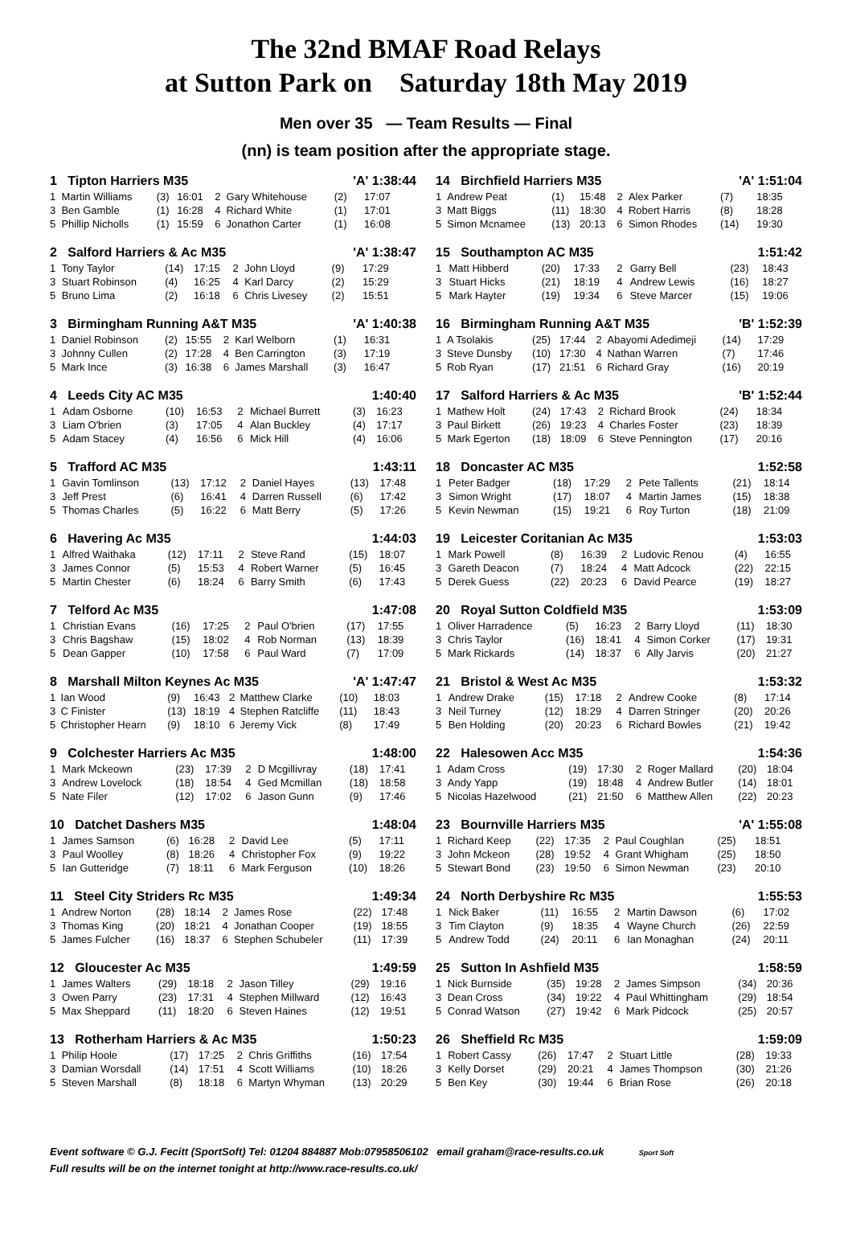The 32nd BMAF Road Relays
at Sutton Park on Saturday 18th May 2019
Men over 35 — Team Results — Final
(nn) is team position after the appropriate stage.
| 1 Tipton Harriers M35 | | | | | | 'A' 1:38:44 | |
| --- | --- | --- | --- | --- | --- | --- | --- |
| 1 | Martin Williams | (3) | 16:01 | 2 | Gary Whitehouse | (2) | 17:07 |
| 3 | Ben Gamble | (1) | 16:28 | 4 | Richard White | (1) | 17:01 |
| 5 | Phillip Nicholls | (1) | 15:59 | 6 | Jonathon Carter | (1) | 16:08 |
| 2 Salford Harriers & Ac M35 | | | | | | 'A' 1:38:47 | |
| --- | --- | --- | --- | --- | --- | --- | --- |
| 1 | Tony Taylor | (14) | 17:15 | 2 | John Lloyd | (9) | 17:29 |
| 3 | Stuart Robinson | (4) | 16:25 | 4 | Karl Darcy | (2) | 15:29 |
| 5 | Bruno Lima | (2) | 16:18 | 6 | Chris Livesey | (2) | 15:51 |
| 3 Birmingham Running A&T M35 | | | | | | 'A' 1:40:38 | |
| --- | --- | --- | --- | --- | --- | --- | --- |
| 1 | Daniel Robinson | (2) | 15:55 | 2 | Karl Welborn | (1) | 16:31 |
| 3 | Johnny Cullen | (2) | 17:28 | 4 | Ben Carrington | (3) | 17:19 |
| 5 | Mark Ince | (3) | 16:38 | 6 | James Marshall | (3) | 16:47 |
| 4 Leeds City AC M35 | | | | | | 1:40:40 | |
| --- | --- | --- | --- | --- | --- | --- | --- |
| 1 | Adam Osborne | (10) | 16:53 | 2 | Michael Burrett | (3) | 16:23 |
| 3 | Liam O'brien | (3) | 17:05 | 4 | Alan Buckley | (4) | 17:17 |
| 5 | Adam Stacey | (4) | 16:56 | 6 | Mick Hill | (4) | 16:06 |
| 5 Trafford AC M35 | | | | | | 1:43:11 | |
| --- | --- | --- | --- | --- | --- | --- | --- |
| 1 | Gavin Tomlinson | (13) | 17:12 | 2 | Daniel Hayes | (13) | 17:48 |
| 3 | Jeff Prest | (6) | 16:41 | 4 | Darren Russell | (6) | 17:42 |
| 5 | Thomas Charles | (5) | 16:22 | 6 | Matt Berry | (5) | 17:26 |
| 6 Havering Ac M35 | | | | | | 1:44:03 | |
| --- | --- | --- | --- | --- | --- | --- | --- |
| 1 | Alfred Waithaka | (12) | 17:11 | 2 | Steve Rand | (15) | 18:07 |
| 3 | James Connor | (5) | 15:53 | 4 | Robert Warner | (5) | 16:45 |
| 5 | Martin Chester | (6) | 18:24 | 6 | Barry Smith | (6) | 17:43 |
| 7 Telford Ac M35 | | | | | | 1:47:08 | |
| --- | --- | --- | --- | --- | --- | --- | --- |
| 1 | Christian Evans | (16) | 17:25 | 2 | Paul O'brien | (17) | 17:55 |
| 3 | Chris Bagshaw | (15) | 18:02 | 4 | Rob Norman | (13) | 18:39 |
| 5 | Dean Gapper | (10) | 17:58 | 6 | Paul Ward | (7) | 17:09 |
| 8 Marshall Milton Keynes Ac M35 | | | | | | 'A' 1:47:47 | |
| --- | --- | --- | --- | --- | --- | --- | --- |
| 1 | Ian Wood | (9) | 16:43 | 2 | Matthew Clarke | (10) | 18:03 |
| 3 | C Finister | (13) | 18:19 | 4 | Stephen Ratcliffe | (11) | 18:43 |
| 5 | Christopher Hearn | (9) | 18:10 | 6 | Jeremy Vick | (8) | 17:49 |
| 9 Colchester Harriers Ac M35 | | | | | | 1:48:00 | |
| --- | --- | --- | --- | --- | --- | --- | --- |
| 1 | Mark Mckeown | (23) | 17:39 | 2 | D Mcgillivray | (18) | 17:41 |
| 3 | Andrew Lovelock | (18) | 18:54 | 4 | Ged Mcmillan | (18) | 18:58 |
| 5 | Nate Filer | (12) | 17:02 | 6 | Jason Gunn | (9) | 17:46 |
| 10 Datchet Dashers M35 | | | | | | 1:48:04 | |
| --- | --- | --- | --- | --- | --- | --- | --- |
| 1 | James Samson | (6) | 16:28 | 2 | David Lee | (5) | 17:11 |
| 3 | Paul Woolley | (8) | 18:26 | 4 | Christopher Fox | (9) | 19:22 |
| 5 | Ian Gutteridge | (7) | 18:11 | 6 | Mark Ferguson | (10) | 18:26 |
| 11 Steel City Striders Rc M35 | | | | | | 1:49:34 | |
| --- | --- | --- | --- | --- | --- | --- | --- |
| 1 | Andrew Norton | (28) | 18:14 | 2 | James Rose | (22) | 17:48 |
| 3 | Thomas King | (20) | 18:21 | 4 | Jonathan Cooper | (19) | 18:55 |
| 5 | James Fulcher | (16) | 18:37 | 6 | Stephen Schubeler | (11) | 17:39 |
| 12 Gloucester Ac M35 | | | | | | 1:49:59 | |
| --- | --- | --- | --- | --- | --- | --- | --- |
| 1 | James Walters | (29) | 18:18 | 2 | Jason Tilley | (29) | 19:16 |
| 3 | Owen Parry | (23) | 17:31 | 4 | Stephen Millward | (12) | 16:43 |
| 5 | Max Sheppard | (11) | 18:20 | 6 | Steven Haines | (12) | 19:51 |
| 13 Rotherham Harriers & Ac M35 | | | | | | 1:50:23 | |
| --- | --- | --- | --- | --- | --- | --- | --- |
| 1 | Philip Hoole | (17) | 17:25 | 2 | Chris Griffiths | (16) | 17:54 |
| 3 | Damian Worsdall | (14) | 17:51 | 4 | Scott Williams | (10) | 18:26 |
| 5 | Steven Marshall | (8) | 18:18 | 6 | Martyn Whyman | (13) | 20:29 |
| 14 Birchfield Harriers M35 | | | | | | 'A' 1:51:04 | |
| --- | --- | --- | --- | --- | --- | --- | --- |
| 1 | Andrew Peat | (1) | 15:48 | 2 | Alex Parker | (7) | 18:35 |
| 3 | Matt Biggs | (11) | 18:30 | 4 | Robert Harris | (8) | 18:28 |
| 5 | Simon Mcnamee | (13) | 20:13 | 6 | Simon Rhodes | (14) | 19:30 |
| 15 Southampton AC M35 | | | | | | 1:51:42 | |
| --- | --- | --- | --- | --- | --- | --- | --- |
| 1 | Matt Hibberd | (20) | 17:33 | 2 | Garry Bell | (23) | 18:43 |
| 3 | Stuart Hicks | (21) | 18:19 | 4 | Andrew Lewis | (16) | 18:27 |
| 5 | Mark Hayter | (19) | 19:34 | 6 | Steve Marcer | (15) | 19:06 |
| 16 Birmingham Running A&T M35 | | | | | | 'B' 1:52:39 | |
| --- | --- | --- | --- | --- | --- | --- | --- |
| 1 | A Tsolakis | (25) | 17:44 | 2 | Abayomi Adedimeji | (14) | 17:29 |
| 3 | Steve Dunsby | (10) | 17:30 | 4 | Nathan Warren | (7) | 17:46 |
| 5 | Rob Ryan | (17) | 21:51 | 6 | Richard Gray | (16) | 20:19 |
| 17 Salford Harriers & Ac M35 | | | | | | 'B' 1:52:44 | |
| --- | --- | --- | --- | --- | --- | --- | --- |
| 1 | Mathew Holt | (24) | 17:43 | 2 | Richard Brook | (24) | 18:34 |
| 3 | Paul Birkett | (26) | 19:23 | 4 | Charles Foster | (23) | 18:39 |
| 5 | Mark Egerton | (18) | 18:09 | 6 | Steve Pennington | (17) | 20:16 |
| 18 Doncaster AC M35 | | | | | | 1:52:58 | |
| --- | --- | --- | --- | --- | --- | --- | --- |
| 1 | Peter Badger | (18) | 17:29 | 2 | Pete Tallents | (21) | 18:14 |
| 3 | Simon Wright | (17) | 18:07 | 4 | Martin James | (15) | 18:38 |
| 5 | Kevin Newman | (15) | 19:21 | 6 | Roy Turton | (18) | 21:09 |
| 19 Leicester Coritanian Ac M35 | | | | | | 1:53:03 | |
| --- | --- | --- | --- | --- | --- | --- | --- |
| 1 | Mark Powell | (8) | 16:39 | 2 | Ludovic Renou | (4) | 16:55 |
| 3 | Gareth Deacon | (7) | 18:24 | 4 | Matt Adcock | (22) | 22:15 |
| 5 | Derek Guess | (22) | 20:23 | 6 | David Pearce | (19) | 18:27 |
| 20 Royal Sutton Coldfield M35 | | | | | | 1:53:09 | |
| --- | --- | --- | --- | --- | --- | --- | --- |
| 1 | Oliver Harradence | (5) | 16:23 | 2 | Barry Lloyd | (11) | 18:30 |
| 3 | Chris Taylor | (16) | 18:41 | 4 | Simon Corker | (17) | 19:31 |
| 5 | Mark Rickards | (14) | 18:37 | 6 | Ally Jarvis | (20) | 21:27 |
| 21 Bristol & West Ac M35 | | | | | | 1:53:32 | |
| --- | --- | --- | --- | --- | --- | --- | --- |
| 1 | Andrew Drake | (15) | 17:18 | 2 | Andrew Cooke | (8) | 17:14 |
| 3 | Neil Turney | (12) | 18:29 | 4 | Darren Stringer | (20) | 20:26 |
| 5 | Ben Holding | (20) | 20:23 | 6 | Richard Bowles | (21) | 19:42 |
| 22 Halesowen Acc M35 | | | | | | 1:54:36 | |
| --- | --- | --- | --- | --- | --- | --- | --- |
| 1 | Adam Cross | (19) | 17:30 | 2 | Roger Mallard | (20) | 18:04 |
| 3 | Andy Yapp | (19) | 18:48 | 4 | Andrew Butler | (14) | 18:01 |
| 5 | Nicolas Hazelwood | (21) | 21:50 | 6 | Matthew Allen | (22) | 20:23 |
| 23 Bournville Harriers M35 | | | | | | 'A' 1:55:08 | |
| --- | --- | --- | --- | --- | --- | --- | --- |
| 1 | Richard Keep | (22) | 17:35 | 2 | Paul Coughlan | (25) | 18:51 |
| 3 | John Mckeon | (28) | 19:52 | 4 | Grant Whigham | (25) | 18:50 |
| 5 | Stewart Bond | (23) | 19:50 | 6 | Simon Newman | (23) | 20:10 |
| 24 North Derbyshire Rc M35 | | | | | | 1:55:53 | |
| --- | --- | --- | --- | --- | --- | --- | --- |
| 1 | Nick Baker | (11) | 16:55 | 2 | Martin Dawson | (6) | 17:02 |
| 3 | Tim Clayton | (9) | 18:35 | 4 | Wayne Church | (26) | 22:59 |
| 5 | Andrew Todd | (24) | 20:11 | 6 | Ian Monaghan | (24) | 20:11 |
| 25 Sutton In Ashfield M35 | | | | | | 1:58:59 | |
| --- | --- | --- | --- | --- | --- | --- | --- |
| 1 | Nick Burnside | (35) | 19:28 | 2 | James Simpson | (34) | 20:36 |
| 3 | Dean Cross | (34) | 19:22 | 4 | Paul Whittingham | (29) | 18:54 |
| 5 | Conrad Watson | (27) | 19:42 | 6 | Mark Pidcock | (25) | 20:57 |
| 26 Sheffield Rc M35 | | | | | | 1:59:09 | |
| --- | --- | --- | --- | --- | --- | --- | --- |
| 1 | Robert Cassy | (26) | 17:47 | 2 | Stuart Little | (28) | 19:33 |
| 3 | Kelly Dorset | (29) | 20:21 | 4 | James Thompson | (30) | 21:26 |
| 5 | Ben Key | (30) | 19:44 | 6 | Brian Rose | (26) | 20:18 |
Event software © G.J. Fecitt (SportSoft) Tel: 01204 884887 Mob:07958506102 email graham@race-results.co.uk Sport Soft
Full results will be on the internet tonight at http://www.race-results.co.uk/